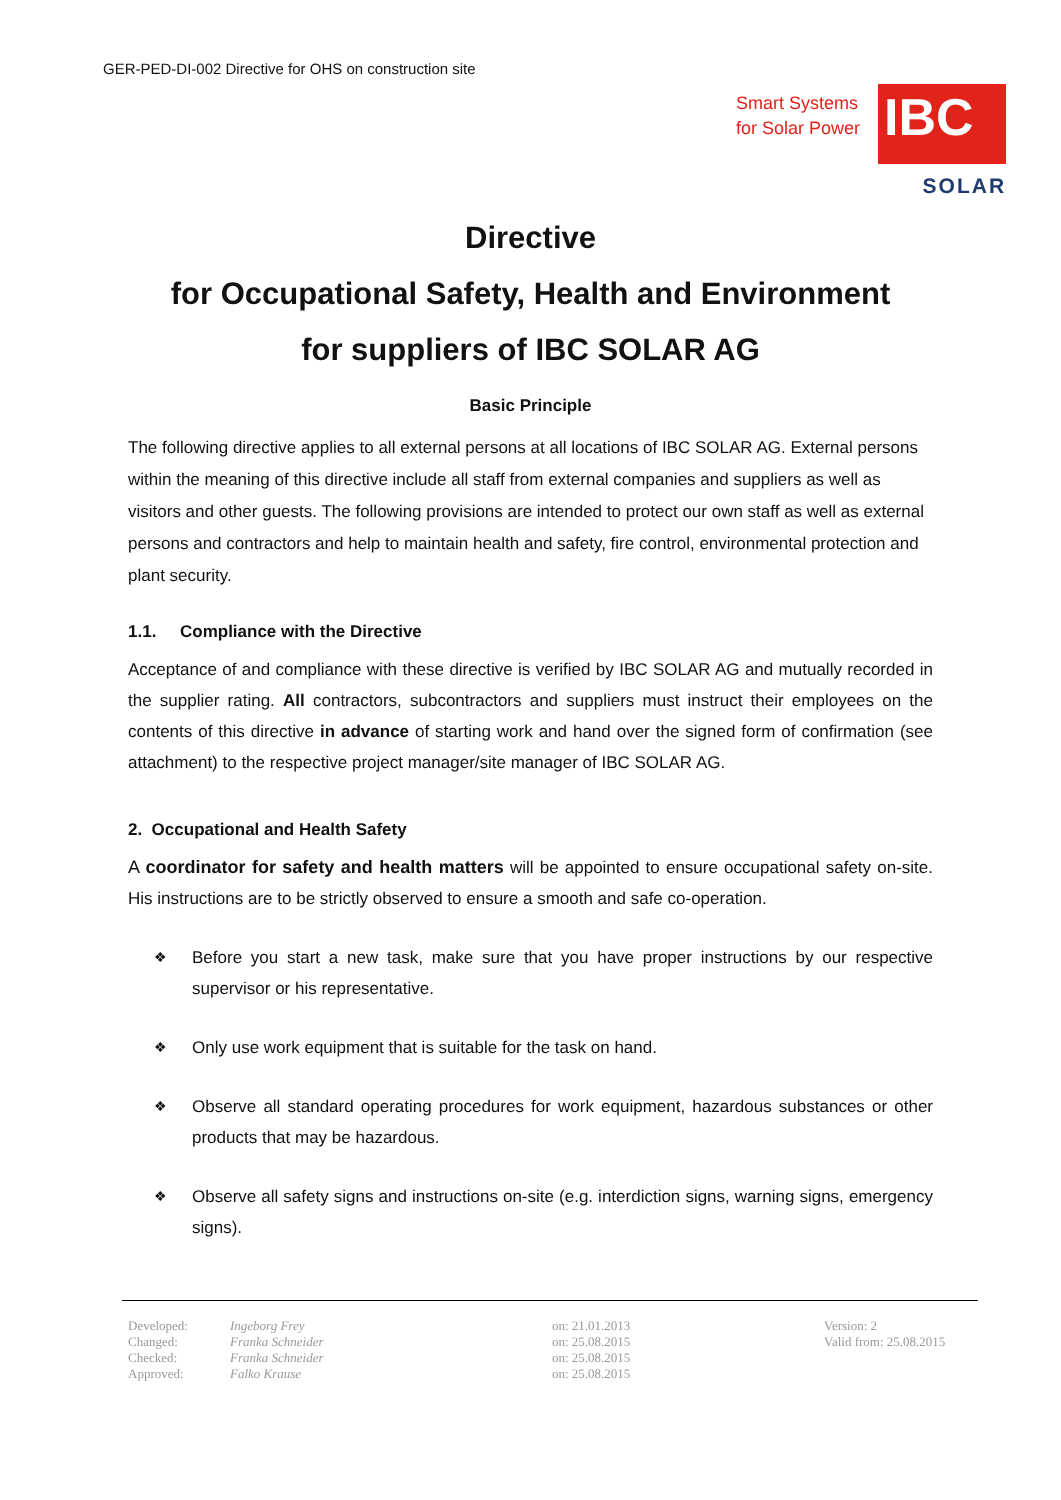GER-PED-DI-002 Directive for OHS on construction site
Smart Systems
for Solar Power
IBC
SOLAR
Directive
for Occupational Safety, Health and Environment
for suppliers of IBC SOLAR AG
Basic Principle
The following directive applies to all external persons at all locations of IBC SOLAR AG. External persons within the meaning of this directive include all staff from external companies and suppliers as well as visitors and other guests. The following provisions are intended to protect our own staff as well as external persons and contractors and help to maintain health and safety, fire control, environmental protection and plant security.
1.1. Compliance with the Directive
Acceptance of and compliance with these directive is verified by IBC SOLAR AG and mutually recorded in the supplier rating. All contractors, subcontractors and suppliers must instruct their employees on the contents of this directive in advance of starting work and hand over the signed form of confirmation (see attachment) to the respective project manager/site manager of IBC SOLAR AG.
2. Occupational and Health Safety
A coordinator for safety and health matters will be appointed to ensure occupational safety on-site. His instructions are to be strictly observed to ensure a smooth and safe co-operation.
❖ Before you start a new task, make sure that you have proper instructions by our respective supervisor or his representative.
❖ Only use work equipment that is suitable for the task on hand.
❖ Observe all standard operating procedures for work equipment, hazardous substances or other products that may be hazardous.
❖ Observe all safety signs and instructions on-site (e.g. interdiction signs, warning signs, emergency signs).
| Developed: | Ingeborg Frey | on: 21.01.2013 | Version: 2 |
| Changed: | Franka Schneider | on: 25.08.2015 | Valid from: 25.08.2015 |
| Checked: | Franka Schneider | on: 25.08.2015 | |
| Approved: | Falko Krause | on: 25.08.2015 | |